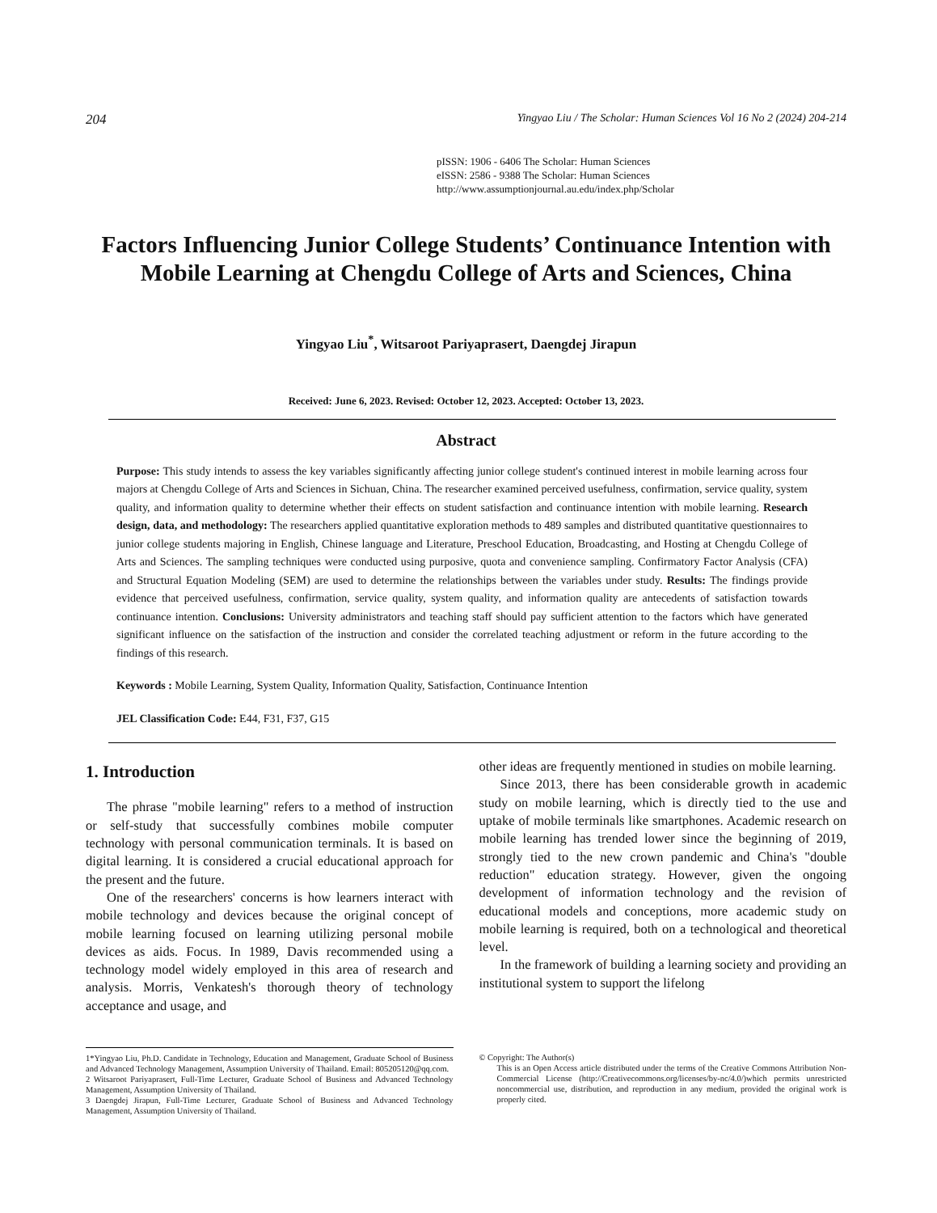204 Yingyao Liu / The Scholar: Human Sciences Vol 16 No 2 (2024) 204-214
pISSN: 1906 - 6406 The Scholar: Human Sciences
eISSN: 2586 - 9388 The Scholar: Human Sciences
http://www.assumptionjournal.au.edu/index.php/Scholar
Factors Influencing Junior College Students’ Continuance Intention with Mobile Learning at Chengdu College of Arts and Sciences, China
Yingyao Liu<sup>*</sup>, Witsaroot Pariyaprasert, Daengdej Jirapun
Received: June 6, 2023. Revised: October 12, 2023. Accepted: October 13, 2023.
Abstract
Purpose: This study intends to assess the key variables significantly affecting junior college student's continued interest in mobile learning across four majors at Chengdu College of Arts and Sciences in Sichuan, China. The researcher examined perceived usefulness, confirmation, service quality, system quality, and information quality to determine whether their effects on student satisfaction and continuance intention with mobile learning. Research design, data, and methodology: The researchers applied quantitative exploration methods to 489 samples and distributed quantitative questionnaires to junior college students majoring in English, Chinese language and Literature, Preschool Education, Broadcasting, and Hosting at Chengdu College of Arts and Sciences. The sampling techniques were conducted using purposive, quota and convenience sampling. Confirmatory Factor Analysis (CFA) and Structural Equation Modeling (SEM) are used to determine the relationships between the variables under study. Results: The findings provide evidence that perceived usefulness, confirmation, service quality, system quality, and information quality are antecedents of satisfaction towards continuance intention. Conclusions: University administrators and teaching staff should pay sufficient attention to the factors which have generated significant influence on the satisfaction of the instruction and consider the correlated teaching adjustment or reform in the future according to the findings of this research.
Keywords : Mobile Learning, System Quality, Information Quality, Satisfaction, Continuance Intention
JEL Classification Code: E44, F31, F37, G15
1. Introduction
The phrase "mobile learning" refers to a method of instruction or self-study that successfully combines mobile computer technology with personal communication terminals. It is based on digital learning. It is considered a crucial educational approach for the present and the future.
One of the researchers' concerns is how learners interact with mobile technology and devices because the original concept of mobile learning focused on learning utilizing personal mobile devices as aids. Focus. In 1989, Davis recommended using a technology model widely employed in this area of research and analysis. Morris, Venkatesh's thorough theory of technology acceptance and usage, and
other ideas are frequently mentioned in studies on mobile learning.
Since 2013, there has been considerable growth in academic study on mobile learning, which is directly tied to the use and uptake of mobile terminals like smartphones. Academic research on mobile learning has trended lower since the beginning of 2019, strongly tied to the new crown pandemic and China's "double reduction" education strategy. However, given the ongoing development of information technology and the revision of educational models and conceptions, more academic study on mobile learning is required, both on a technological and theoretical level.
In the framework of building a learning society and providing an institutional system to support the lifelong
1*Yingyao Liu, Ph.D. Candidate in Technology, Education and Management, Graduate School of Business and Advanced Technology Management, Assumption University of Thailand. Email: 805205120@qq.com.
2 Witsaroot Pariyaprasert, Full-Time Lecturer, Graduate School of Business and Advanced Technology Management, Assumption University of Thailand.
3 Daengdej Jirapun, Full-Time Lecturer, Graduate School of Business and Advanced Technology Management, Assumption University of Thailand.
© Copyright: The Author(s)
This is an Open Access article distributed under the terms of the Creative Commons Attribution Non-Commercial License (http://Creativecommons.org/licenses/by-nc/4.0/)which permits unrestricted noncommercial use, distribution, and reproduction in any medium, provided the original work is properly cited.